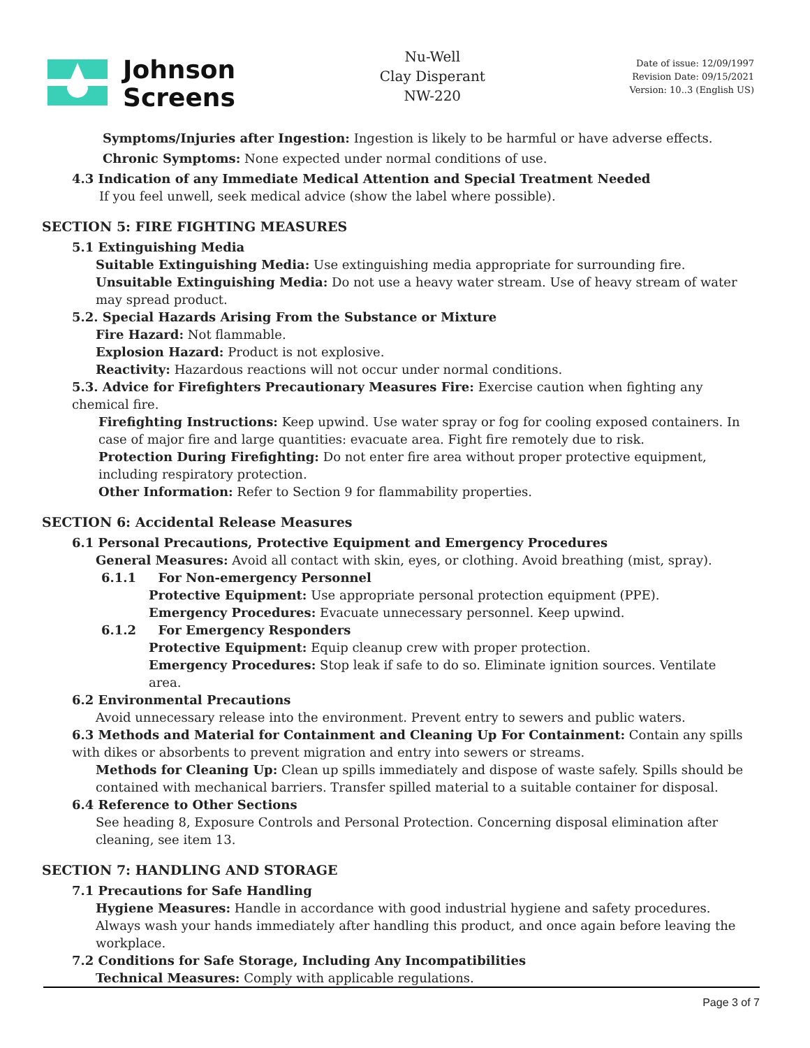Johnson
Screens
Nu-Well
Clay Disperant
NW-220
Date of issue: 12/09/1997
Revision Date: 09/15/2021
Version: 10..3 (English US)
Symptoms/Injuries after Ingestion: Ingestion is likely to be harmful or have adverse effects.
Chronic Symptoms: None expected under normal conditions of use.
4.3 Indication of any Immediate Medical Attention and Special Treatment Needed
If you feel unwell, seek medical advice (show the label where possible).
SECTION 5: FIRE FIGHTING MEASURES
5.1 Extinguishing Media
Suitable Extinguishing Media: Use extinguishing media appropriate for surrounding fire.
Unsuitable Extinguishing Media: Do not use a heavy water stream. Use of heavy stream of water may spread product.
5.2. Special Hazards Arising From the Substance or Mixture
Fire Hazard: Not flammable.
Explosion Hazard: Product is not explosive.
Reactivity: Hazardous reactions will not occur under normal conditions.
5.3. Advice for Firefighters Precautionary Measures Fire: Exercise caution when fighting any chemical fire.
Firefighting Instructions: Keep upwind. Use water spray or fog for cooling exposed containers. In case of major fire and large quantities: evacuate area. Fight fire remotely due to risk.
Protection During Firefighting: Do not enter fire area without proper protective equipment, including respiratory protection.
Other Information: Refer to Section 9 for flammability properties.
SECTION 6: Accidental Release Measures
6.1 Personal Precautions, Protective Equipment and Emergency Procedures
General Measures: Avoid all contact with skin, eyes, or clothing. Avoid breathing (mist, spray).
6.1.1 For Non-emergency Personnel
Protective Equipment: Use appropriate personal protection equipment (PPE).
Emergency Procedures: Evacuate unnecessary personnel. Keep upwind.
6.1.2 For Emergency Responders
Protective Equipment: Equip cleanup crew with proper protection.
Emergency Procedures: Stop leak if safe to do so. Eliminate ignition sources. Ventilate area.
6.2 Environmental Precautions
Avoid unnecessary release into the environment. Prevent entry to sewers and public waters.
6.3 Methods and Material for Containment and Cleaning Up For Containment: Contain any spills with dikes or absorbents to prevent migration and entry into sewers or streams.
Methods for Cleaning Up: Clean up spills immediately and dispose of waste safely. Spills should be contained with mechanical barriers. Transfer spilled material to a suitable container for disposal.
6.4 Reference to Other Sections
See heading 8, Exposure Controls and Personal Protection. Concerning disposal elimination after cleaning, see item 13.
SECTION 7: HANDLING AND STORAGE
7.1 Precautions for Safe Handling
Hygiene Measures: Handle in accordance with good industrial hygiene and safety procedures. Always wash your hands immediately after handling this product, and once again before leaving the workplace.
7.2 Conditions for Safe Storage, Including Any Incompatibilities
Technical Measures: Comply with applicable regulations.
Page 3 of 7